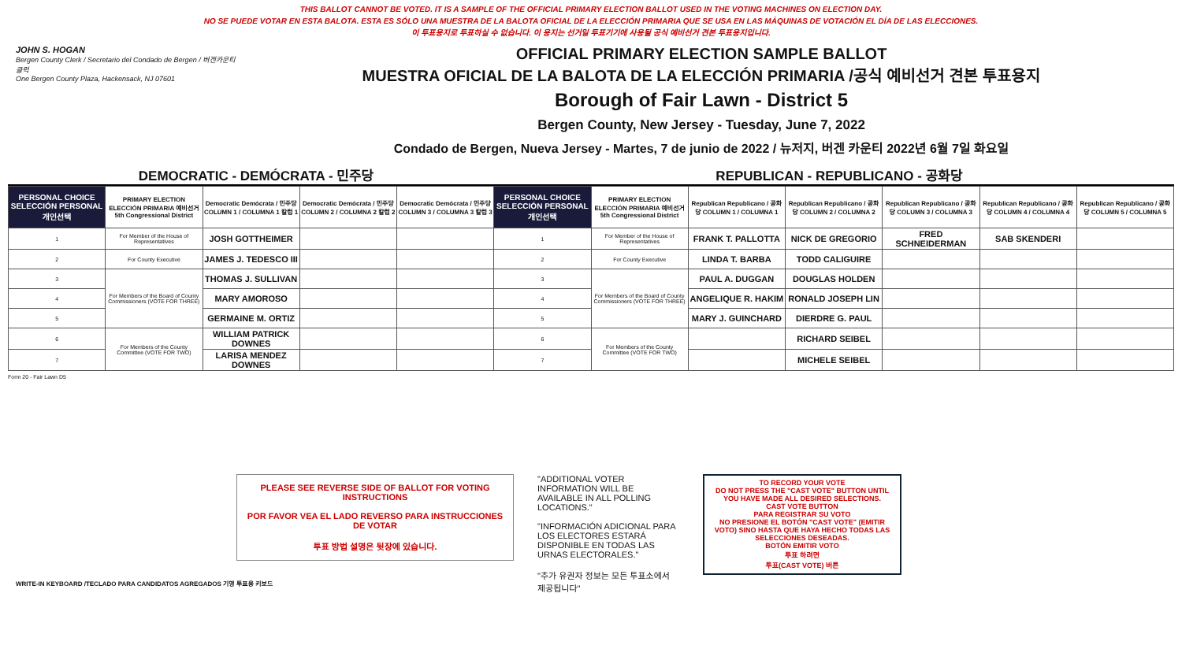THIS BALLOT CANNOT BE VOTED. IT IS A SAMPLE OF THE OFFICIAL PRIMARY ELECTION BALLOT USED IN THE VOTING MACHINES ON ELECTION DAY.
NO SE PUEDE VOTAR EN ESTA BALOTA. ESTA ES SÓLO UNA MUESTRA DE LA BALOTA OFICIAL DE LA ELECCIÓN PRIMARIA QUE SE USA EN LAS MÁQUINAS DE VOTACIÓN EL DÍA DE LAS ELECCIONES.
이 투표용지로 투표하실 수 없습니다. 이 용지는 선거일 투표기기에 사용될 공식 예비선거 견본 투표용지입니다.
JOHN S. HOGAN
Bergen County Clerk / Secretario del Condado de Bergen / 버겐카운티 클럭
One Bergen County Plaza, Hackensack, NJ 07601
OFFICIAL PRIMARY ELECTION SAMPLE BALLOT
MUESTRA OFICIAL DE LA BALOTA DE LA ELECCIÓN PRIMARIA /공식 예비선거 견본 투표용지
Borough of Fair Lawn - District 5
Bergen County, New Jersey - Tuesday, June 7, 2022
Condado de Bergen, Nueva Jersey - Martes, 7 de junio de 2022 / 뉴저지, 버겐 카운티 2022년 6월 7일 화요일
DEMOCRATIC - DEMÓCRATA - 민주당 REPUBLICAN - REPUBLICANO - 공화당
| PERSONAL CHOICE SELECCIÓN PERSONAL 개인선택 | PRIMARY ELECTION ELECCIÓN PRIMARIA 예비선거 5th Congressional District | Democratic Demócrata / 민주당 COLUMN 1 / COLUMNA 1 칼럼 1 | Democratic Demócrata / 민주당 COLUMN 2 / COLUMNA 2 칼럼 2 | Democratic Demócrata / 민주당 COLUMN 3 / COLUMNA 3 칼럼 3 | PERSONAL CHOICE SELECCIÓN PERSONAL 개인선택 | PRIMARY ELECTION ELECCIÓN PRIMARIA 예비선거 5th Congressional District | Republican Republicano / 공화당 COLUMN 1 / COLUMNA 1 | Republican Republicano / 공화당 COLUMN 2 / COLUMNA 2 | Republican Republicano / 공화당 COLUMN 3 / COLUMNA 3 | Republican Republicano / 공화당 COLUMN 4 / COLUMNA 4 | Republican Republicano / 공화당 COLUMN 5 / COLUMNA 5 |
| --- | --- | --- | --- | --- | --- | --- | --- | --- | --- | --- | --- |
| 1 | For Member of the House of Representatives | JOSH GOTTHEIMER | | | 1 | For Member of the House of Representatives | FRANK T. PALLOTTA | NICK DE GREGORIO | FRED SCHNEIDERMAN | SAB SKENDERI | |
| 2 | For County Executive | JAMES J. TEDESCO III | | | 2 | For County Executive | LINDA T. BARBA | TODD CALIGUIRE | | | |
| 3 | For Members of the Board of County Commissioners (VOTE FOR THREE) | THOMAS J. SULLIVAN | | | 3 | For Members of the Board of County Commissioners (VOTE FOR THREE) | PAUL A. DUGGAN | DOUGLAS HOLDEN | | | |
| 4 | | MARY AMOROSO | | | 4 | | ANGELIQUE R. HAKIM | RONALD JOSEPH LIN | | | |
| 5 | | GERMAINE M. ORTIZ | | | 5 | | MARY J. GUINCHARD | DIERDRE G. PAUL | | | |
| 6 | For Members of the County Committee (VOTE FOR TWO) | WILLIAM PATRICK DOWNES | | | 6 | For Members of the County Committee (VOTE FOR TWO) | | RICHARD SEIBEL | | | |
| 7 | | LARISA MENDEZ DOWNES | | | 7 | | | MICHELE SEIBEL | | | |
Form 20 - Fair Lawn D5
PLEASE SEE REVERSE SIDE OF BALLOT FOR VOTING INSTRUCTIONS
POR FAVOR VEA EL LADO REVERSO PARA INSTRUCCIONES DE VOTAR
투표 방법 설명은 뒷장에 있습니다.
"ADDITIONAL VOTER INFORMATION WILL BE AVAILABLE IN ALL POLLING LOCATIONS."
"INFORMACIÓN ADICIONAL PARA LOS ELECTORES ESTARÁ DISPONIBLE EN TODAS LAS URNAS ELECTORALES."
"추가 유권자 정보는 모든 투표소에서 제공됩니다"
TO RECORD YOUR VOTE
DO NOT PRESS THE "CAST VOTE" BUTTON UNTIL YOU HAVE MADE ALL DESIRED SELECTIONS.
CAST VOTE BUTTON
PARA REGISTRAR SU VOTO
NO PRESIONE EL BOTÓN "CAST VOTE" (EMITIR VOTO) SINO HASTA QUE HAYA HECHO TODAS LAS SELECCIONES DESEADAS.
BOTÓN EMITIR VOTO
투표 하려면
투표(CAST VOTE) 버튼
WRITE-IN KEYBOARD /TECLADO PARA CANDIDATOS AGREGADOS 기명 투표용 키보드